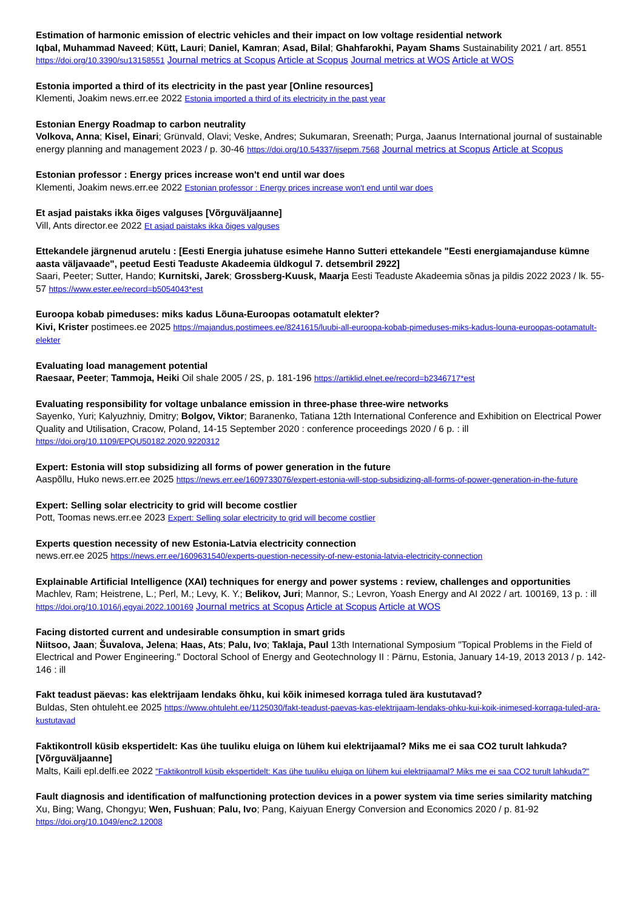Estimation of harmonic emission of electric vehicles and their impact on low voltage residential network
Iqbal, Muhammad Naveed; Kütt, Lauri; Daniel, Kamran; Asad, Bilal; Ghahfarokhi, Payam Shams Sustainability 2021 / art. 8551 https://doi.org/10.3390/su13158551 Journal metrics at Scopus Article at Scopus Journal metrics at WOS Article at WOS
Estonia imported a third of its electricity in the past year [Online resources]
Klementi, Joakim news.err.ee 2022 Estonia imported a third of its electricity in the past year
Estonian Energy Roadmap to carbon neutrality
Volkova, Anna; Kisel, Einari; Grünvald, Olavi; Veske, Andres; Sukumaran, Sreenath; Purga, Jaanus International journal of sustainable energy planning and management 2023 / p. 30-46 https://doi.org/10.54337/ijsepm.7568 Journal metrics at Scopus Article at Scopus
Estonian professor : Energy prices increase won't end until war does
Klementi, Joakim news.err.ee 2022 Estonian professor : Energy prices increase won't end until war does
Et asjad paistaks ikka õiges valguses [Võrguväljaanne]
Vill, Ants director.ee 2022 Et asjad paistaks ikka õiges valguses
Ettekandele järgnenud arutelu : [Eesti Energia juhatuse esimehe Hanno Sutteri ettekandele "Eesti energiamajanduse kümne aasta väljavaade", peetud Eesti Teaduste Akadeemia üldkogul 7. detsembril 2922]
Saari, Peeter; Sutter, Hando; Kurnitski, Jarek; Grossberg-Kuusk, Maarja Eesti Teaduste Akadeemia sõnas ja pildis 2022 2023 / lk. 55-57 https://www.ester.ee/record=b5054043*est
Euroopa kobab pimeduses: miks kadus Lõuna-Euroopas ootamatult elekter?
Kivi, Krister postimees.ee 2025 https://majandus.postimees.ee/8241615/luubi-all-euroopa-kobab-pimeduses-miks-kadus-louna-euroopas-ootamatult-elekter
Evaluating load management potential
Raesaar, Peeter; Tammoja, Heiki Oil shale 2005 / 2S, p. 181-196 https://artiklid.elnet.ee/record=b2346717*est
Evaluating responsibility for voltage unbalance emission in three-phase three-wire networks
Sayenko, Yuri; Kalyuzhniy, Dmitry; Bolgov, Viktor; Baranenko, Tatiana 12th International Conference and Exhibition on Electrical Power Quality and Utilisation, Cracow, Poland, 14-15 September 2020 : conference proceedings 2020 / 6 p. : ill https://doi.org/10.1109/EPQU50182.2020.9220312
Expert: Estonia will stop subsidizing all forms of power generation in the future
Aaspõllu, Huko news.err.ee 2025 https://news.err.ee/1609733076/expert-estonia-will-stop-subsidizing-all-forms-of-power-generation-in-the-future
Expert: Selling solar electricity to grid will become costlier
Pott, Toomas news.err.ee 2023 Expert: Selling solar electricity to grid will become costlier
Experts question necessity of new Estonia-Latvia electricity connection
news.err.ee 2025 https://news.err.ee/1609631540/experts-question-necessity-of-new-estonia-latvia-electricity-connection
Explainable Artificial Intelligence (XAI) techniques for energy and power systems : review, challenges and opportunities
Machlev, Ram; Heistrene, L.; Perl, M.; Levy, K. Y.; Belikov, Juri; Mannor, S.; Levron, Yoash Energy and AI 2022 / art. 100169, 13 p. : ill https://doi.org/10.1016/j.egyai.2022.100169 Journal metrics at Scopus Article at Scopus Article at WOS
Facing distorted current and undesirable consumption in smart grids
Niitsoo, Jaan; Šuvalova, Jelena; Haas, Ats; Palu, Ivo; Taklaja, Paul 13th International Symposium "Topical Problems in the Field of Electrical and Power Engineering." Doctoral School of Energy and Geotechnology II : Pärnu, Estonia, January 14-19, 2013 2013 / p. 142-146 : ill
Fakt teadust päevas: kas elektrijaam lendaks õhku, kui kõik inimesed korraga tuled ära kustutavad?
Buldas, Sten ohtuleht.ee 2025 https://www.ohtuleht.ee/1125030/fakt-teadust-paevas-kas-elektrijaam-lendaks-ohku-kui-koik-inimesed-korraga-tuled-ara-kustutavad
Faktikontroll küsib ekspertidelt: Kas ühe tuuliku eluiga on lühem kui elektrijaamal? Miks me ei saa CO2 turult lahkuda? [Võrguväljaanne]
Malts, Kaili epl.delfi.ee 2022 "Faktikontroll küsib ekspertidelt: Kas ühe tuuliku eluiga on lühem kui elektrijaamal? Miks me ei saa CO2 turult lahkuda?"
Fault diagnosis and identification of malfunctioning protection devices in a power system via time series similarity matching
Xu, Bing; Wang, Chongyu; Wen, Fushuan; Palu, Ivo; Pang, Kaiyuan Energy Conversion and Economics 2020 / p. 81-92 https://doi.org/10.1049/enc2.12008